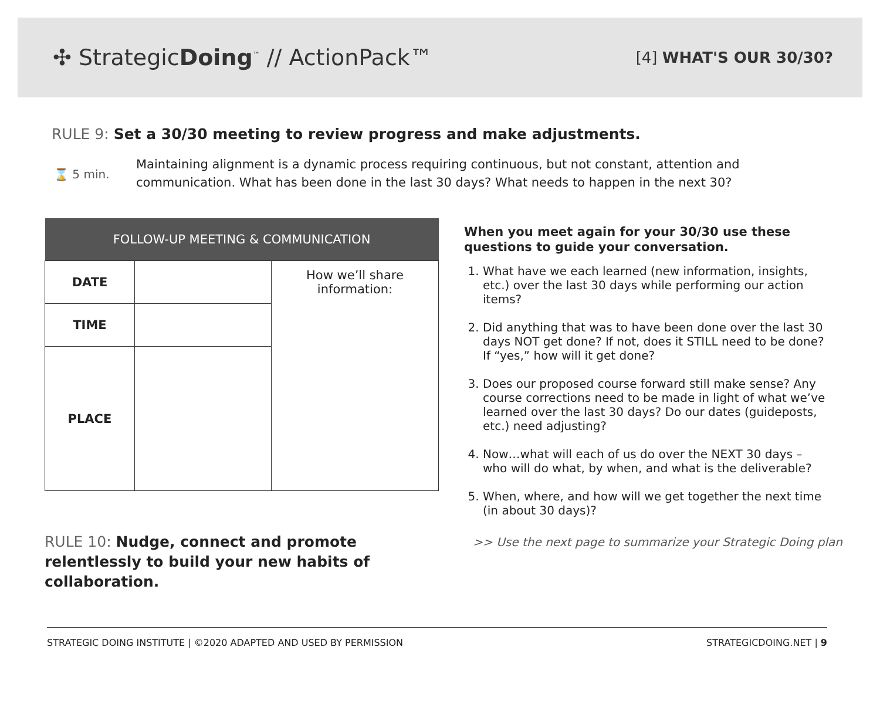✣ StrategicDoing<sup>™</sup> // ActionPack™
[4] WHAT'S OUR 30/30?
RULE 9: Set a 30/30 meeting to review progress and make adjustments.
⌛ 5 min.
Maintaining alignment is a dynamic process requiring continuous, but not constant, attention and communication. What has been done in the last 30 days? What needs to happen in the next 30?
| FOLLOW-UP MEETING & COMMUNICATION | | |
| --- | --- | --- |
| DATE | | How we’ll share information: |
| TIME | | |
| PLACE | | |
RULE 10: Nudge, connect and promote relentlessly to build your new habits of collaboration.
When you meet again for your 30/30 use these questions to guide your conversation.
1. What have we each learned (new information, insights, etc.) over the last 30 days while performing our action items?
2. Did anything that was to have been done over the last 30 days NOT get done? If not, does it STILL need to be done? If “yes,” how will it get done?
3. Does our proposed course forward still make sense? Any course corrections need to be made in light of what we’ve learned over the last 30 days? Do our dates (guideposts, etc.) need adjusting?
4. Now…what will each of us do over the NEXT 30 days – who will do what, by when, and what is the deliverable?
5. When, where, and how will we get together the next time (in about 30 days)?
>> Use the next page to summarize your Strategic Doing plan
STRATEGIC DOING INSTITUTE | ©2020 ADAPTED AND USED BY PERMISSION STRATEGICDOING.NET | 9